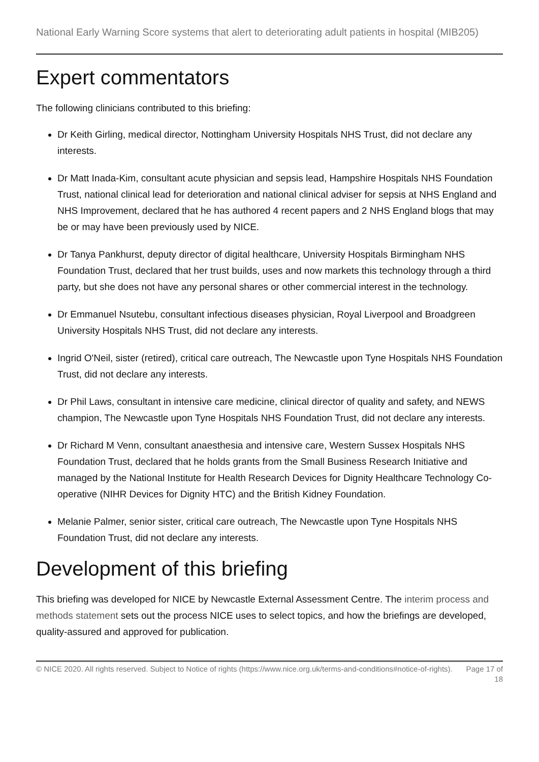National Early Warning Score systems that alert to deteriorating adult patients in hospital (MIB205)
Expert commentators
The following clinicians contributed to this briefing:
Dr Keith Girling, medical director, Nottingham University Hospitals NHS Trust, did not declare any interests.
Dr Matt Inada-Kim, consultant acute physician and sepsis lead, Hampshire Hospitals NHS Foundation Trust, national clinical lead for deterioration and national clinical adviser for sepsis at NHS England and NHS Improvement, declared that he has authored 4 recent papers and 2 NHS England blogs that may be or may have been previously used by NICE.
Dr Tanya Pankhurst, deputy director of digital healthcare, University Hospitals Birmingham NHS Foundation Trust, declared that her trust builds, uses and now markets this technology through a third party, but she does not have any personal shares or other commercial interest in the technology.
Dr Emmanuel Nsutebu, consultant infectious diseases physician, Royal Liverpool and Broadgreen University Hospitals NHS Trust, did not declare any interests.
Ingrid O'Neil, sister (retired), critical care outreach, The Newcastle upon Tyne Hospitals NHS Foundation Trust, did not declare any interests.
Dr Phil Laws, consultant in intensive care medicine, clinical director of quality and safety, and NEWS champion, The Newcastle upon Tyne Hospitals NHS Foundation Trust, did not declare any interests.
Dr Richard M Venn, consultant anaesthesia and intensive care, Western Sussex Hospitals NHS Foundation Trust, declared that he holds grants from the Small Business Research Initiative and managed by the National Institute for Health Research Devices for Dignity Healthcare Technology Co-operative (NIHR Devices for Dignity HTC) and the British Kidney Foundation.
Melanie Palmer, senior sister, critical care outreach, The Newcastle upon Tyne Hospitals NHS Foundation Trust, did not declare any interests.
Development of this briefing
This briefing was developed for NICE by Newcastle External Assessment Centre. The interim process and methods statement sets out the process NICE uses to select topics, and how the briefings are developed, quality-assured and approved for publication.
© NICE 2020. All rights reserved. Subject to Notice of rights (https://www.nice.org.uk/terms-and-conditions#notice-of-rights).
Page 17 of 18